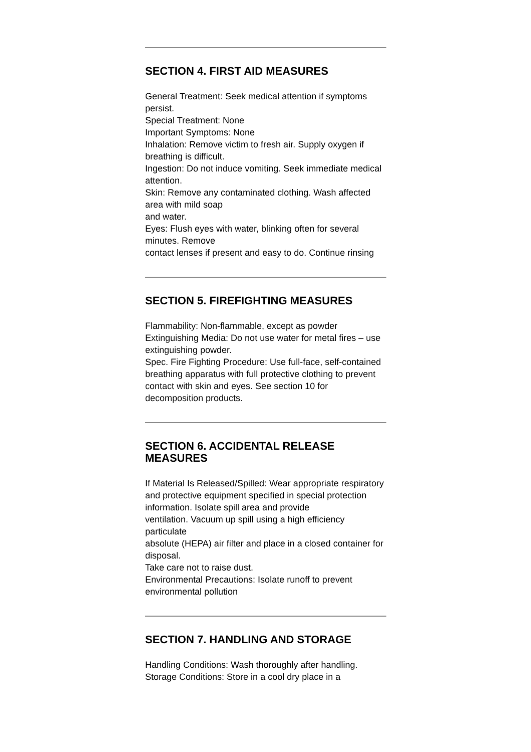SECTION 4. FIRST AID MEASURES
General Treatment: Seek medical attention if symptoms persist.
Special Treatment: None
Important Symptoms: None
Inhalation: Remove victim to fresh air. Supply oxygen if breathing is difficult.
Ingestion: Do not induce vomiting. Seek immediate medical attention.
Skin: Remove any contaminated clothing. Wash affected area with mild soap
and water.
Eyes: Flush eyes with water, blinking often for several minutes. Remove
contact lenses if present and easy to do. Continue rinsing
SECTION 5. FIREFIGHTING MEASURES
Flammability: Non-flammable, except as powder
Extinguishing Media: Do not use water for metal fires – use extinguishing powder.
Spec. Fire Fighting Procedure: Use full-face, self-contained breathing apparatus with full protective clothing to prevent contact with skin and eyes. See section 10 for
decomposition products.
SECTION 6. ACCIDENTAL RELEASE MEASURES
If Material Is Released/Spilled: Wear appropriate respiratory and protective equipment specified in special protection information. Isolate spill area and provide
ventilation. Vacuum up spill using a high efficiency particulate
absolute (HEPA) air filter and place in a closed container for disposal.
Take care not to raise dust.
Environmental Precautions: Isolate runoff to prevent environmental pollution
SECTION 7. HANDLING AND STORAGE
Handling Conditions: Wash thoroughly after handling.
Storage Conditions: Store in a cool dry place in a